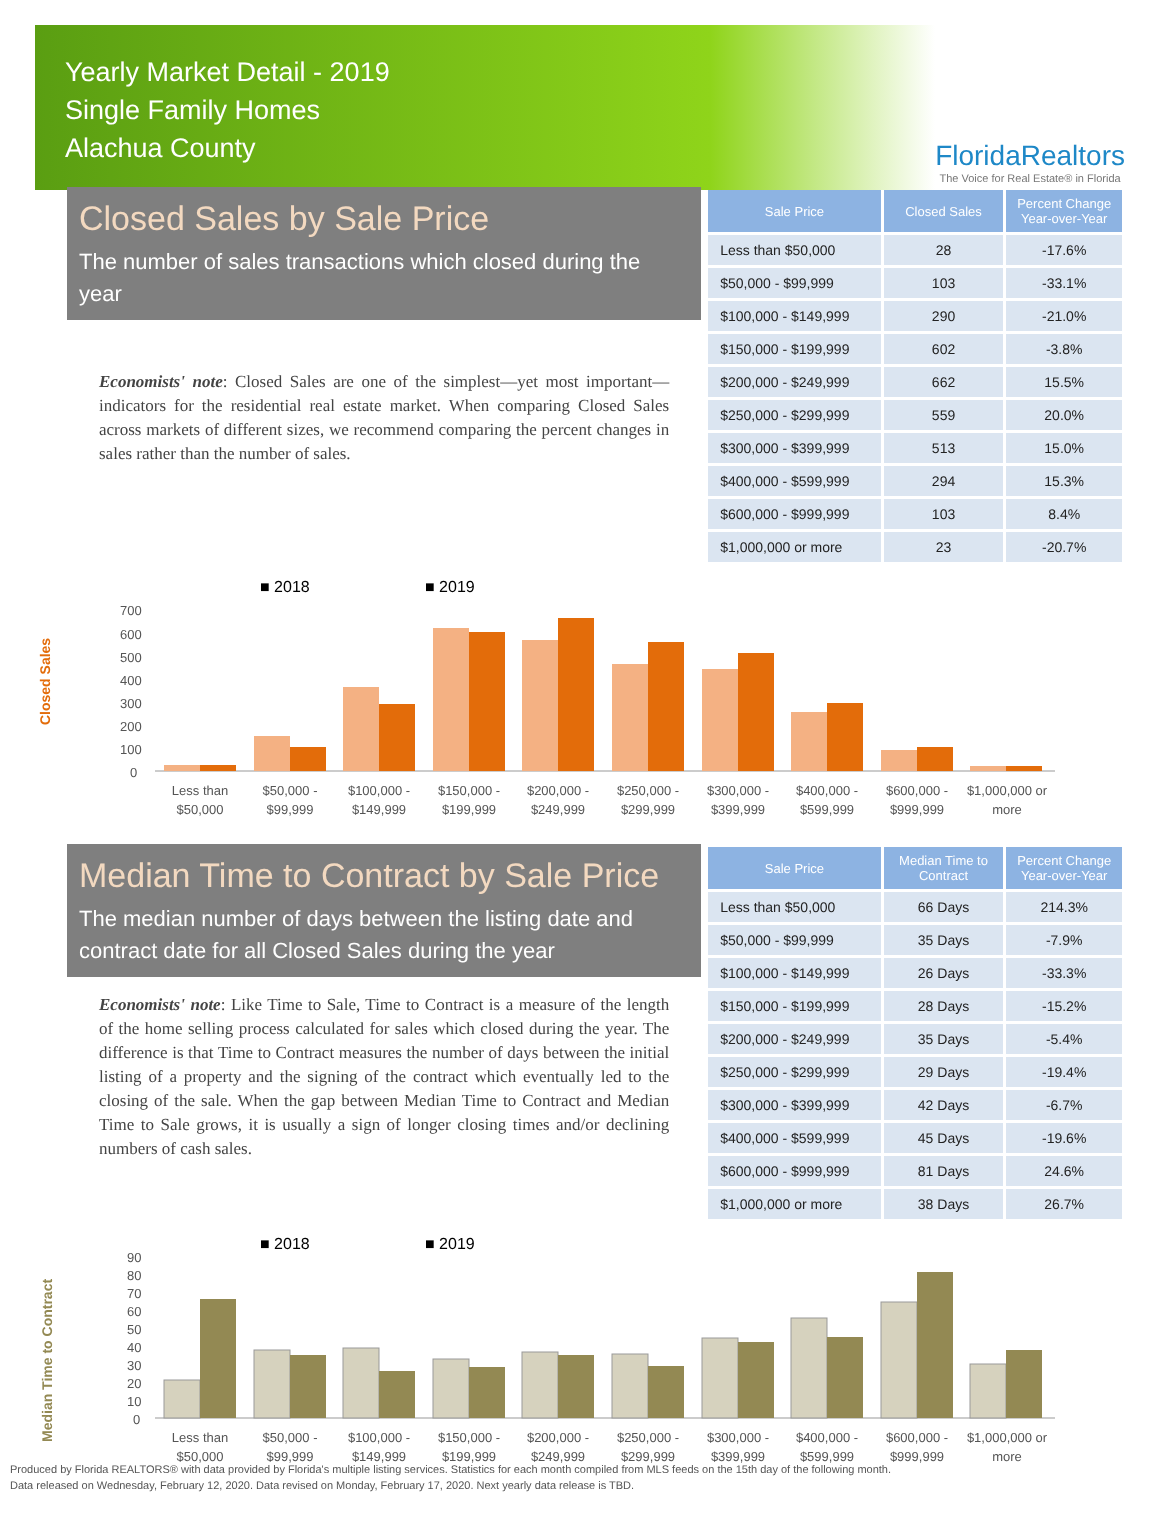Yearly Market Detail - 2019
Single Family Homes
Alachua County
FloridaRealtors
The Voice for Real Estate® in Florida
Closed Sales by Sale Price
The number of sales transactions which closed during the year
Economists' note: Closed Sales are one of the simplest—yet most important—indicators for the residential real estate market. When comparing Closed Sales across markets of different sizes, we recommend comparing the percent changes in sales rather than the number of sales.
| Sale Price | Closed Sales | Percent Change Year-over-Year |
| --- | --- | --- |
| Less than $50,000 | 28 | -17.6% |
| $50,000 - $99,999 | 103 | -33.1% |
| $100,000 - $149,999 | 290 | -21.0% |
| $150,000 - $199,999 | 602 | -3.8% |
| $200,000 - $249,999 | 662 | 15.5% |
| $250,000 - $299,999 | 559 | 20.0% |
| $300,000 - $399,999 | 513 | 15.0% |
| $400,000 - $599,999 | 294 | 15.3% |
| $600,000 - $999,999 | 103 | 8.4% |
| $1,000,000 or more | 23 | -20.7% |
■ 2018
■ 2019
Closed Sales
700
600
500
400
300
200
100
0
Less than
$50,000
$50,000 -
$99,999
$100,000 -
$149,999
$150,000 -
$199,999
$200,000 -
$249,999
$250,000 -
$299,999
$300,000 -
$399,999
$400,000 -
$599,999
$600,000 -
$999,999
$1,000,000 or
more
Median Time to Contract by Sale Price
The median number of days between the listing date and contract date for all Closed Sales during the year
Economists' note: Like Time to Sale, Time to Contract is a measure of the length of the home selling process calculated for sales which closed during the year. The difference is that Time to Contract measures the number of days between the initial listing of a property and the signing of the contract which eventually led to the closing of the sale. When the gap between Median Time to Contract and Median Time to Sale grows, it is usually a sign of longer closing times and/or declining numbers of cash sales.
| Sale Price | Median Time to Contract | Percent Change Year-over-Year |
| --- | --- | --- |
| Less than $50,000 | 66 Days | 214.3% |
| $50,000 - $99,999 | 35 Days | -7.9% |
| $100,000 - $149,999 | 26 Days | -33.3% |
| $150,000 - $199,999 | 28 Days | -15.2% |
| $200,000 - $249,999 | 35 Days | -5.4% |
| $250,000 - $299,999 | 29 Days | -19.4% |
| $300,000 - $399,999 | 42 Days | -6.7% |
| $400,000 - $599,999 | 45 Days | -19.6% |
| $600,000 - $999,999 | 81 Days | 24.6% |
| $1,000,000 or more | 38 Days | 26.7% |
■ 2018
■ 2019
Median Time to Contract
90
80
70
60
50
40
30
20
10
0
Less than
$50,000
$50,000 -
$99,999
$100,000 -
$149,999
$150,000 -
$199,999
$200,000 -
$249,999
$250,000 -
$299,999
$300,000 -
$399,999
$400,000 -
$599,999
$600,000 -
$999,999
$1,000,000 or
more
Produced by Florida REALTORS® with data provided by Florida's multiple listing services. Statistics for each month compiled from MLS feeds on the 15th day of the following month.
Data released on Wednesday, February 12, 2020. Data revised on Monday, February 17, 2020. Next yearly data release is TBD.